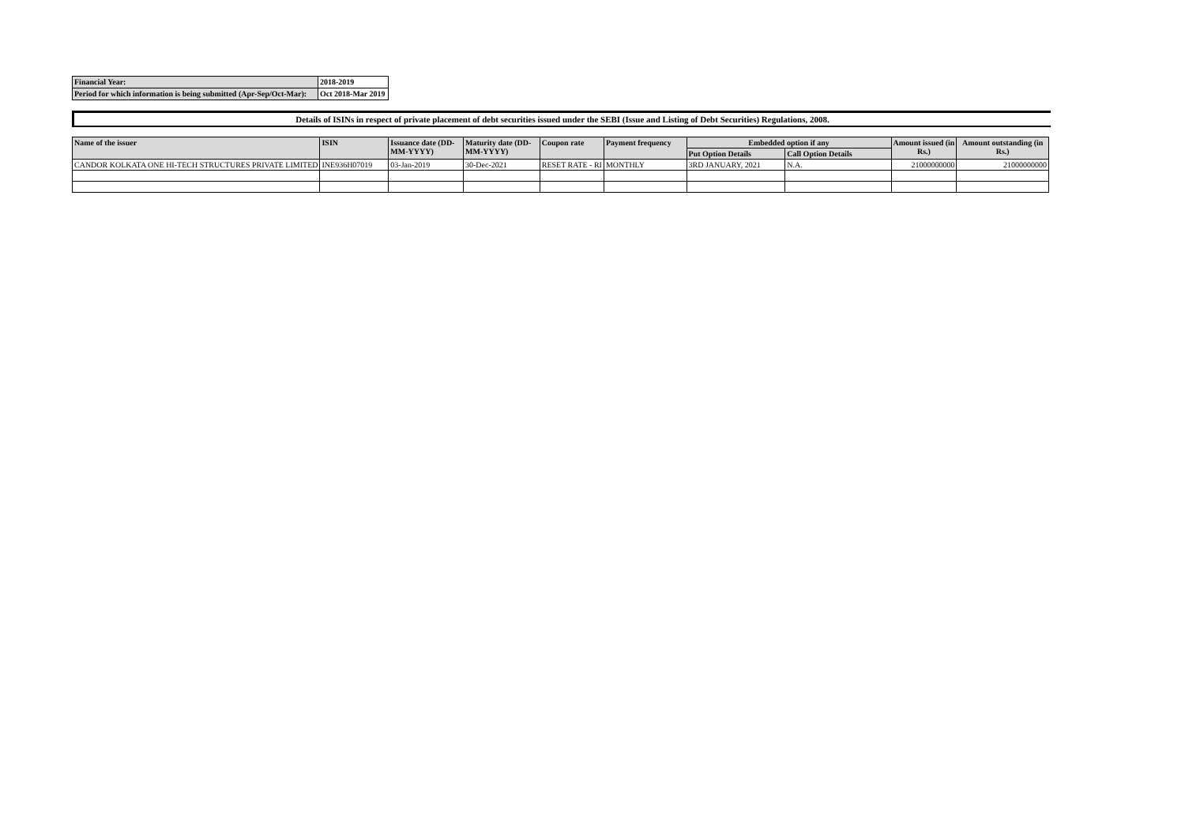| Financial Year: | 2018-2019 |
| Period for which information is being submitted (Apr-Sep/Oct-Mar): | Oct 2018-Mar 2019 |
Details of ISINs in respect of private placement of debt securities issued under the SEBI (Issue and Listing of Debt Securities) Regulations, 2008.
| Name of the issuer | ISIN | Issuance date (DD-MM-YYYY) | Maturity date (DD-MM-YYYY) | Coupon rate | Payment frequency | Embedded option if any | | Amount issued (in Rs.) | Amount outstanding (in Rs.) |
| --- | --- | --- | --- | --- | --- | --- | --- | --- | --- |
| | | | | | | Put Option Details | Call Option Details | | |
| CANDOR KOLKATA ONE HI-TECH STRUCTURES PRIVATE LIMITED | INE936H07019 | 03-Jan-2019 | 30-Dec-2021 | RESET RATE - RI | MONTHLY | 3RD JANUARY, 2021 | N.A. | 21000000000 | 21000000000 |